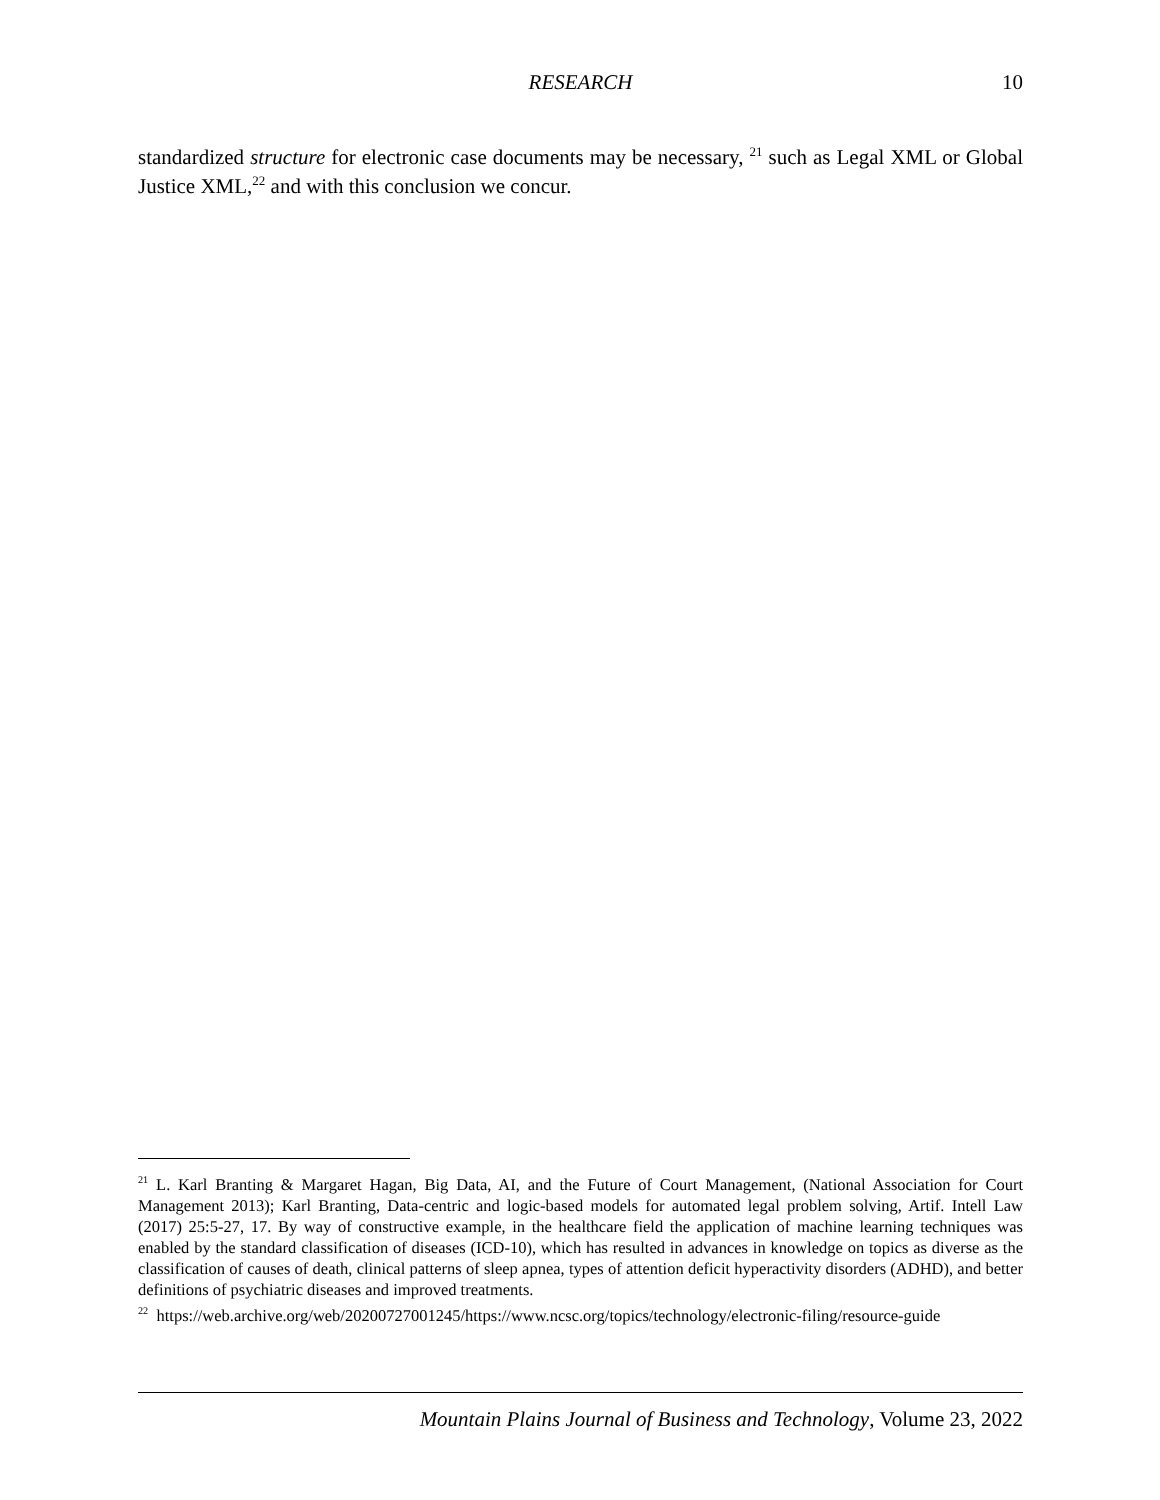RESEARCH
10
standardized structure for electronic case documents may be necessary, <sup>21</sup> such as Legal XML or Global Justice XML,<sup>22</sup> and with this conclusion we concur.
<sup>21</sup> L. Karl Branting & Margaret Hagan, Big Data, AI, and the Future of Court Management, (National Association for Court Management 2013); Karl Branting, Data-centric and logic-based models for automated legal problem solving, Artif. Intell Law (2017) 25:5-27, 17. By way of constructive example, in the healthcare field the application of machine learning techniques was enabled by the standard classification of diseases (ICD-10), which has resulted in advances in knowledge on topics as diverse as the classification of causes of death, clinical patterns of sleep apnea, types of attention deficit hyperactivity disorders (ADHD), and better definitions of psychiatric diseases and improved treatments.
<sup>22</sup> https://web.archive.org/web/20200727001245/https://www.ncsc.org/topics/technology/electronic-filing/resource-guide
Mountain Plains Journal of Business and Technology, Volume 23, 2022